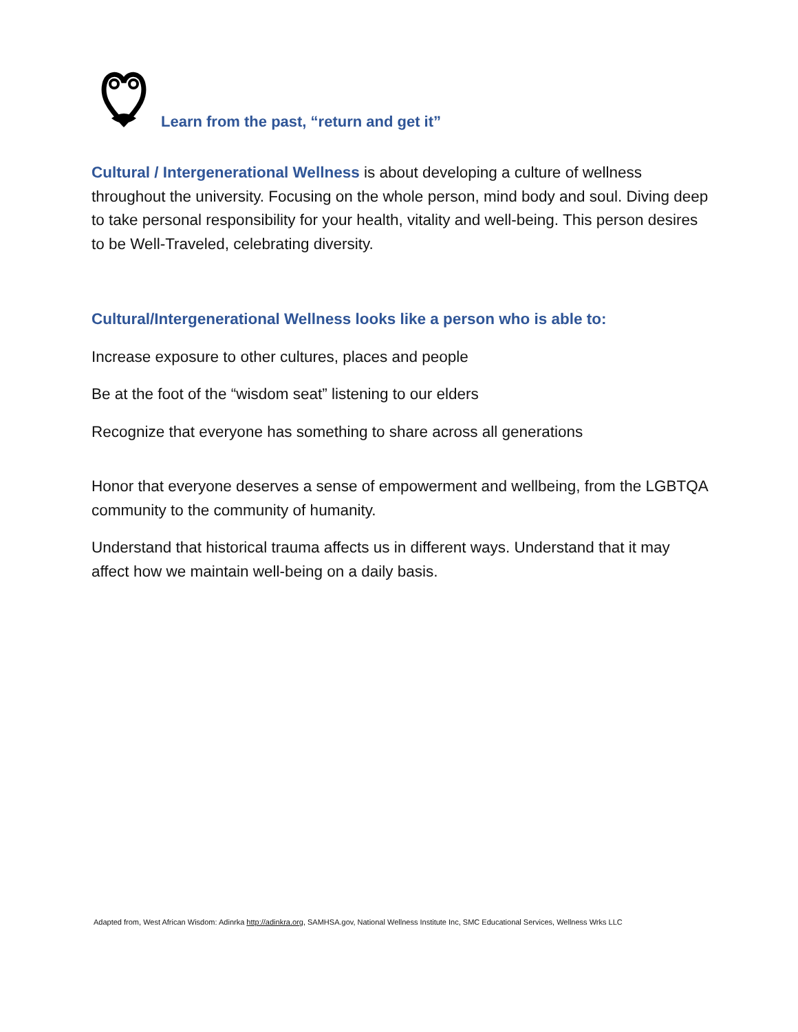Learn from the past, “return and get it”
Cultural / Intergenerational Wellness is about developing a culture of wellness throughout the university. Focusing on the whole person, mind body and soul. Diving deep to take personal responsibility for your health, vitality and well-being. This person desires to be Well-Traveled, celebrating diversity.
Cultural/Intergenerational Wellness looks like a person who is able to:
Increase exposure to other cultures, places and people
Be at the foot of the “wisdom seat” listening to our elders
Recognize that everyone has something to share across all generations
Honor that everyone deserves a sense of empowerment and wellbeing, from the LGBTQA community to the community of humanity.
Understand that historical trauma affects us in different ways. Understand that it may affect how we maintain well-being on a daily basis.
Adapted from, West African Wisdom: Adinrka http://adinkra.org, SAMHSA.gov, National Wellness Institute Inc, SMC Educational Services, Wellness Wrks LLC